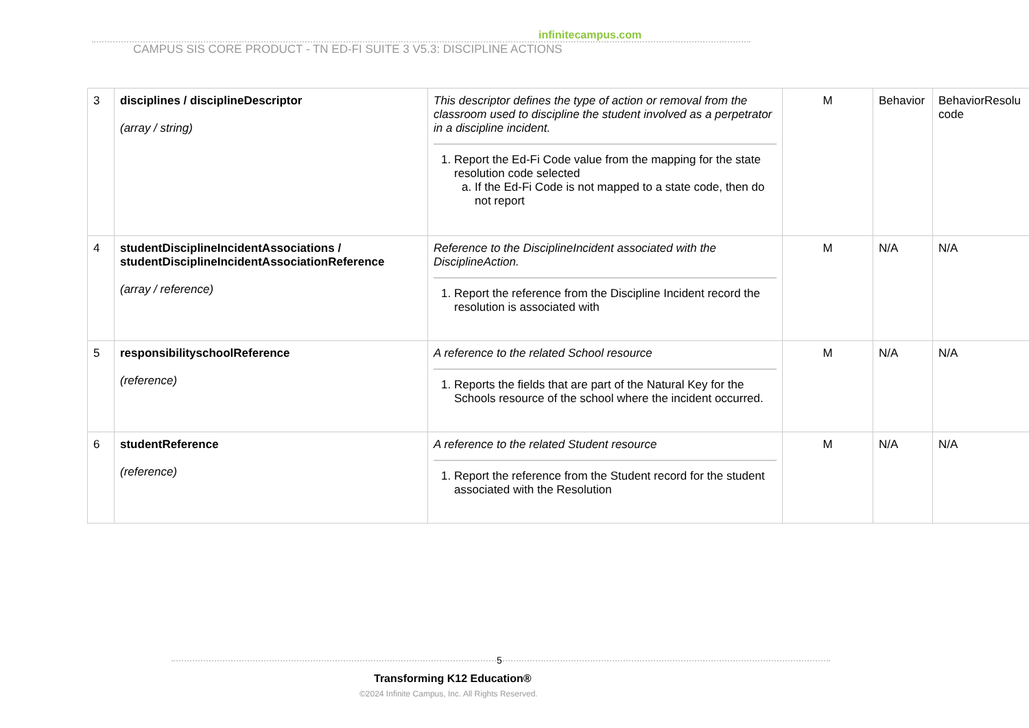infinitecampus.com
CAMPUS SIS CORE PRODUCT - TN ED-FI SUITE 3 V5.3: DISCIPLINE ACTIONS
| 3 | disciplines / disciplineDescriptor (array / string) | This descriptor defines the type of action or removal from the classroom used to discipline the student involved as a perpetrator in a discipline incident. 1. Report the Ed-Fi Code value from the mapping for the state resolution code selected a. If the Ed-Fi Code is not mapped to a state code, then do not report | M | Behavior | BehaviorResolu code |
| 4 | studentDisciplineIncidentAssociations / studentDisciplineIncidentAssociationReference (array / reference) | Reference to the DisciplineIncident associated with the DisciplineAction. 1. Report the reference from the Discipline Incident record the resolution is associated with | M | N/A | N/A |
| 5 | responsibilityschoolReference (reference) | A reference to the related School resource 1. Reports the fields that are part of the Natural Key for the Schools resource of the school where the incident occurred. | M | N/A | N/A |
| 6 | studentReference (reference) | A reference to the related Student resource 1. Report the reference from the Student record for the student associated with the Resolution | M | N/A | N/A |
5
Transforming K12 Education®
©2024 Infinite Campus, Inc. All Rights Reserved.